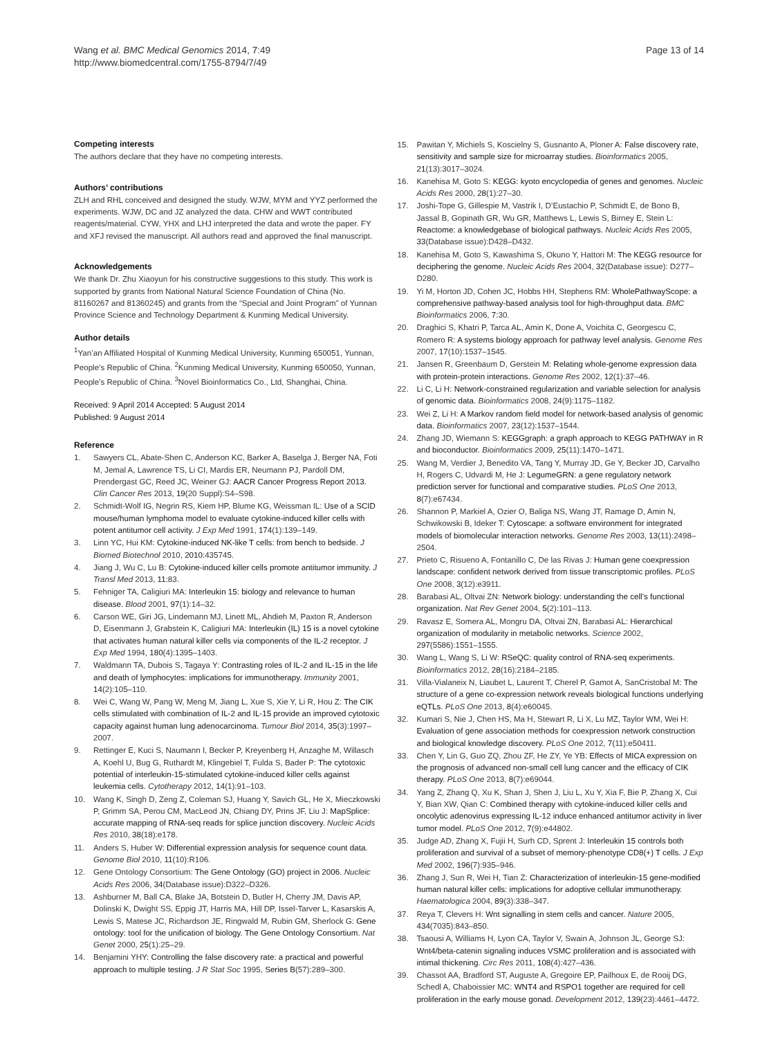Wang et al. BMC Medical Genomics 2014, 7:49
http://www.biomedcentral.com/1755-8794/7/49
Page 13 of 14
Competing interests
The authors declare that they have no competing interests.
Authors’ contributions
ZLH and RHL conceived and designed the study. WJW, MYM and YYZ performed the experiments. WJW, DC and JZ analyzed the data. CHW and WWT contributed reagents/material. CYW, YHX and LHJ interpreted the data and wrote the paper. FY and XFJ revised the manuscript. All authors read and approved the final manuscript.
Acknowledgements
We thank Dr. Zhu Xiaoyun for his constructive suggestions to this study. This work is supported by grants from National Natural Science Foundation of China (No. 81160267 and 81360245) and grants from the “Special and Joint Program” of Yunnan Province Science and Technology Department & Kunming Medical University.
Author details
<sup>1</sup> Yan’an Affiliated Hospital of Kunming Medical University, Kunming 650051, Yunnan, People’s Republic of China. <sup>2</sup>Kunming Medical University, Kunming 650050, Yunnan, People’s Republic of China. <sup>3</sup>Novel Bioinformatics Co., Ltd, Shanghai, China.
Received: 9 April 2014 Accepted: 5 August 2014
Published: 9 August 2014
Reference
1. Sawyers CL, Abate-Shen C, Anderson KC, Barker A, Baselga J, Berger NA, Foti M, Jemal A, Lawrence TS, Li CI, Mardis ER, Neumann PJ, Pardoll DM, Prendergast GC, Reed JC, Weiner GJ: AACR Cancer Progress Report 2013. Clin Cancer Res 2013, 19(20 Suppl):S4–S98.
2. Schmidt-Wolf IG, Negrin RS, Kiem HP, Blume KG, Weissman IL: Use of a SCID mouse/human lymphoma model to evaluate cytokine-induced killer cells with potent antitumor cell activity. J Exp Med 1991, 174(1):139–149.
3. Linn YC, Hui KM: Cytokine-induced NK-like T cells: from bench to bedside. J Biomed Biotechnol 2010, 2010: 435745.
4. Jiang J, Wu C, Lu B: Cytokine-induced killer cells promote antitumor immunity. J Transl Med 2013, 11: 83.
5. Fehniger TA, Caligiuri MA: Interleukin 15: biology and relevance to human disease. Blood 2001, 97(1):14–32.
6. Carson WE, Giri JG, Lindemann MJ, Linett ML, Ahdieh M, Paxton R, Anderson D, Eisenmann J, Grabstein K, Caligiuri MA: Interleukin (IL) 15 is a novel cytokine that activates human natural killer cells via components of the IL-2 receptor. J Exp Med 1994, 180(4):1395–1403.
7. Waldmann TA, Dubois S, Tagaya Y: Contrasting roles of IL-2 and IL-15 in the life and death of lymphocytes: implications for immunotherapy. Immunity 2001, 14(2):105–110.
8. Wei C, Wang W, Pang W, Meng M, Jiang L, Xue S, Xie Y, Li R, Hou Z: The CIK cells stimulated with combination of IL-2 and IL-15 provide an improved cytotoxic capacity against human lung adenocarcinoma. Tumour Biol 2014, 35(3):1997–2007.
9. Rettinger E, Kuci S, Naumann I, Becker P, Kreyenberg H, Anzaghe M, Willasch A, Koehl U, Bug G, Ruthardt M, Klingebiel T, Fulda S, Bader P: The cytotoxic potential of interleukin-15-stimulated cytokine-induced killer cells against leukemia cells. Cytotherapy 2012, 14(1):91–103.
10. Wang K, Singh D, Zeng Z, Coleman SJ, Huang Y, Savich GL, He X, Mieczkowski P, Grimm SA, Perou CM, MacLeod JN, Chiang DY, Prins JF, Liu J: MapSplice: accurate mapping of RNA-seq reads for splice junction discovery. Nucleic Acids Res 2010, 38(18):e178.
11. Anders S, Huber W: Differential expression analysis for sequence count data. Genome Biol 2010, 11(10):R106.
12. Gene Ontology Consortium: The Gene Ontology (GO) project in 2006. Nucleic Acids Res 2006, 34(Database issue):D322–D326.
13. Ashburner M, Ball CA, Blake JA, Botstein D, Butler H, Cherry JM, Davis AP, Dolinski K, Dwight SS, Eppig JT, Harris MA, Hill DP, Issel-Tarver L, Kasarskis A, Lewis S, Matese JC, Richardson JE, Ringwald M, Rubin GM, Sherlock G: Gene ontology: tool for the unification of biology. The Gene Ontology Consortium. Nat Genet 2000, 25(1):25–29.
14. Benjamini YHY: Controlling the false discovery rate: a practical and powerful approach to multiple testing. J R Stat Soc 1995, Series B(57):289–300.
15. Pawitan Y, Michiels S, Koscielny S, Gusnanto A, Ploner A: False discovery rate, sensitivity and sample size for microarray studies. Bioinformatics 2005, 21(13):3017–3024.
16. Kanehisa M, Goto S: KEGG: kyoto encyclopedia of genes and genomes. Nucleic Acids Res 2000, 28(1):27–30.
17. Joshi-Tope G, Gillespie M, Vastrik I, D’Eustachio P, Schmidt E, de Bono B, Jassal B, Gopinath GR, Wu GR, Matthews L, Lewis S, Birney E, Stein L: Reactome: a knowledgebase of biological pathways. Nucleic Acids Res 2005, 33(Database issue):D428–D432.
18. Kanehisa M, Goto S, Kawashima S, Okuno Y, Hattori M: The KEGG resource for deciphering the genome. Nucleic Acids Res 2004, 32(Database issue): D277–D280.
19. Yi M, Horton JD, Cohen JC, Hobbs HH, Stephens RM: WholePathwayScope: a comprehensive pathway-based analysis tool for high-throughput data. BMC Bioinformatics 2006, 7: 30.
20. Draghici S, Khatri P, Tarca AL, Amin K, Done A, Voichita C, Georgescu C, Romero R: A systems biology approach for pathway level analysis. Genome Res 2007, 17(10):1537–1545.
21. Jansen R, Greenbaum D, Gerstein M: Relating whole-genome expression data with protein-protein interactions. Genome Res 2002, 12(1):37–46.
22. Li C, Li H: Network-constrained regularization and variable selection for analysis of genomic data. Bioinformatics 2008, 24(9):1175–1182.
23. Wei Z, Li H: A Markov random field model for network-based analysis of genomic data. Bioinformatics 2007, 23(12):1537–1544.
24. Zhang JD, Wiemann S: KEGGgraph: a graph approach to KEGG PATHWAY in R and bioconductor. Bioinformatics 2009, 25(11):1470–1471.
25. Wang M, Verdier J, Benedito VA, Tang Y, Murray JD, Ge Y, Becker JD, Carvalho H, Rogers C, Udvardi M, He J: LegumeGRN: a gene regulatory network prediction server for functional and comparative studies. PLoS One 2013, 8(7):e67434.
26. Shannon P, Markiel A, Ozier O, Baliga NS, Wang JT, Ramage D, Amin N, Schwikowski B, Ideker T: Cytoscape: a software environment for integrated models of biomolecular interaction networks. Genome Res 2003, 13(11):2498–2504.
27. Prieto C, Risueno A, Fontanillo C, De las Rivas J: Human gene coexpression landscape: confident network derived from tissue transcriptomic profiles. PLoS One 2008, 3(12):e3911.
28. Barabasi AL, Oltvai ZN: Network biology: understanding the cell’s functional organization. Nat Rev Genet 2004, 5(2):101–113.
29. Ravasz E, Somera AL, Mongru DA, Oltvai ZN, Barabasi AL: Hierarchical organization of modularity in metabolic networks. Science 2002, 297(5586):1551–1555.
30. Wang L, Wang S, Li W: RSeQC: quality control of RNA-seq experiments. Bioinformatics 2012, 28(16):2184–2185.
31. Villa-Vialaneix N, Liaubet L, Laurent T, Cherel P, Gamot A, SanCristobal M: The structure of a gene co-expression network reveals biological functions underlying eQTLs. PLoS One 2013, 8(4):e60045.
32. Kumari S, Nie J, Chen HS, Ma H, Stewart R, Li X, Lu MZ, Taylor WM, Wei H: Evaluation of gene association methods for coexpression network construction and biological knowledge discovery. PLoS One 2012, 7(11):e50411.
33. Chen Y, Lin G, Guo ZQ, Zhou ZF, He ZY, Ye YB: Effects of MICA expression on the prognosis of advanced non-small cell lung cancer and the efficacy of CIK therapy. PLoS One 2013, 8(7):e69044.
34. Yang Z, Zhang Q, Xu K, Shan J, Shen J, Liu L, Xu Y, Xia F, Bie P, Zhang X, Cui Y, Bian XW, Qian C: Combined therapy with cytokine-induced killer cells and oncolytic adenovirus expressing IL-12 induce enhanced antitumor activity in liver tumor model. PLoS One 2012, 7(9):e44802.
35. Judge AD, Zhang X, Fujii H, Surh CD, Sprent J: Interleukin 15 controls both proliferation and survival of a subset of memory-phenotype CD8(+) T cells. J Exp Med 2002, 196(7):935–946.
36. Zhang J, Sun R, Wei H, Tian Z: Characterization of interleukin-15 gene-modified human natural killer cells: implications for adoptive cellular immunotherapy. Haematologica 2004, 89(3):338–347.
37. Reya T, Clevers H: Wnt signalling in stem cells and cancer. Nature 2005, 434(7035):843–850.
38. Tsaousi A, Williams H, Lyon CA, Taylor V, Swain A, Johnson JL, George SJ: Wnt4/beta-catenin signaling induces VSMC proliferation and is associated with intimal thickening. Circ Res 2011, 108(4):427–436.
39. Chassot AA, Bradford ST, Auguste A, Gregoire EP, Pailhoux E, de Rooij DG, Schedl A, Chaboissier MC: WNT4 and RSPO1 together are required for cell proliferation in the early mouse gonad. Development 2012, 139(23):4461–4472.